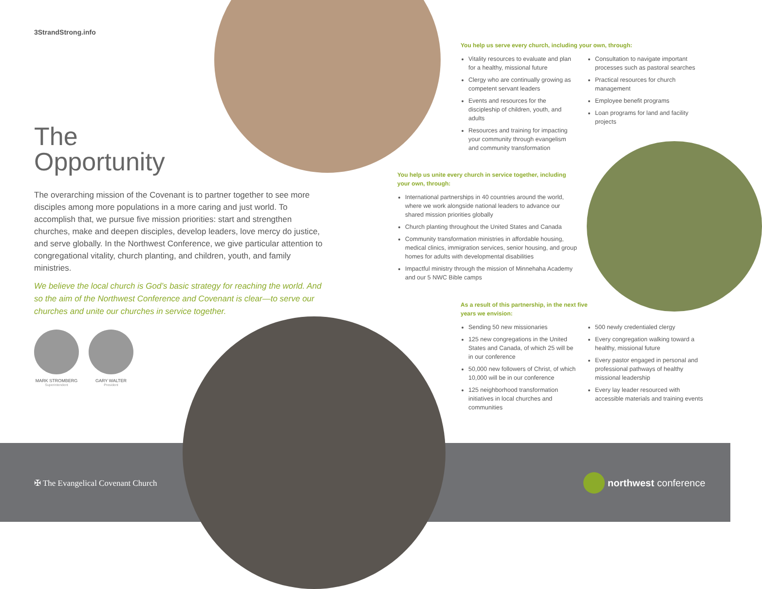3StrandStrong.info
The
Opportunity
The overarching mission of the Covenant is to partner together to see more disciples among more populations in a more caring and just world. To accomplish that, we pursue five mission priorities: start and strengthen churches, make and deepen disciples, develop leaders, love mercy do justice, and serve globally. In the Northwest Conference, we give particular attention to congregational vitality, church planting, and children, youth, and family ministries.
We believe the local church is God’s basic strategy for reaching the world. And so the aim of the Northwest Conference and Covenant is clear—to serve our churches and unite our churches in service together.
MARK STROMBERG
Superintendent
GARY WALTER
President
You help us serve every church, including your own, through:
Vitality resources to evaluate and plan for a healthy, missional future
Clergy who are continually growing as competent servant leaders
Events and resources for the discipleship of children, youth, and adults
Resources and training for impacting your community through evangelism and community transformation
Consultation to navigate important processes such as pastoral searches
Practical resources for church management
Employee benefit programs
Loan programs for land and facility projects
You help us unite every church in service together, including your own, through:
International partnerships in 40 countries around the world, where we work alongside national leaders to advance our shared mission priorities globally
Church planting throughout the United States and Canada
Community transformation ministries in affordable housing, medical clinics, immigration services, senior housing, and group homes for adults with developmental disabilities
Impactful ministry through the mission of Minnehaha Academy and our 5 NWC Bible camps
As a result of this partnership, in the next five
years we envision:
Sending 50 new missionaries
125 new congregations in the United States and Canada, of which 25 will be in our conference
50,000 new followers of Christ, of which 10,000 will be in our conference
125 neighborhood transformation initiatives in local churches and communities
500 newly credentialed clergy
Every congregation walking toward a healthy, missional future
Every pastor engaged in personal and professional pathways of healthy missional leadership
Every lay leader resourced with accessible materials and training events
✠ The Evangelical Covenant Church
northwest conference